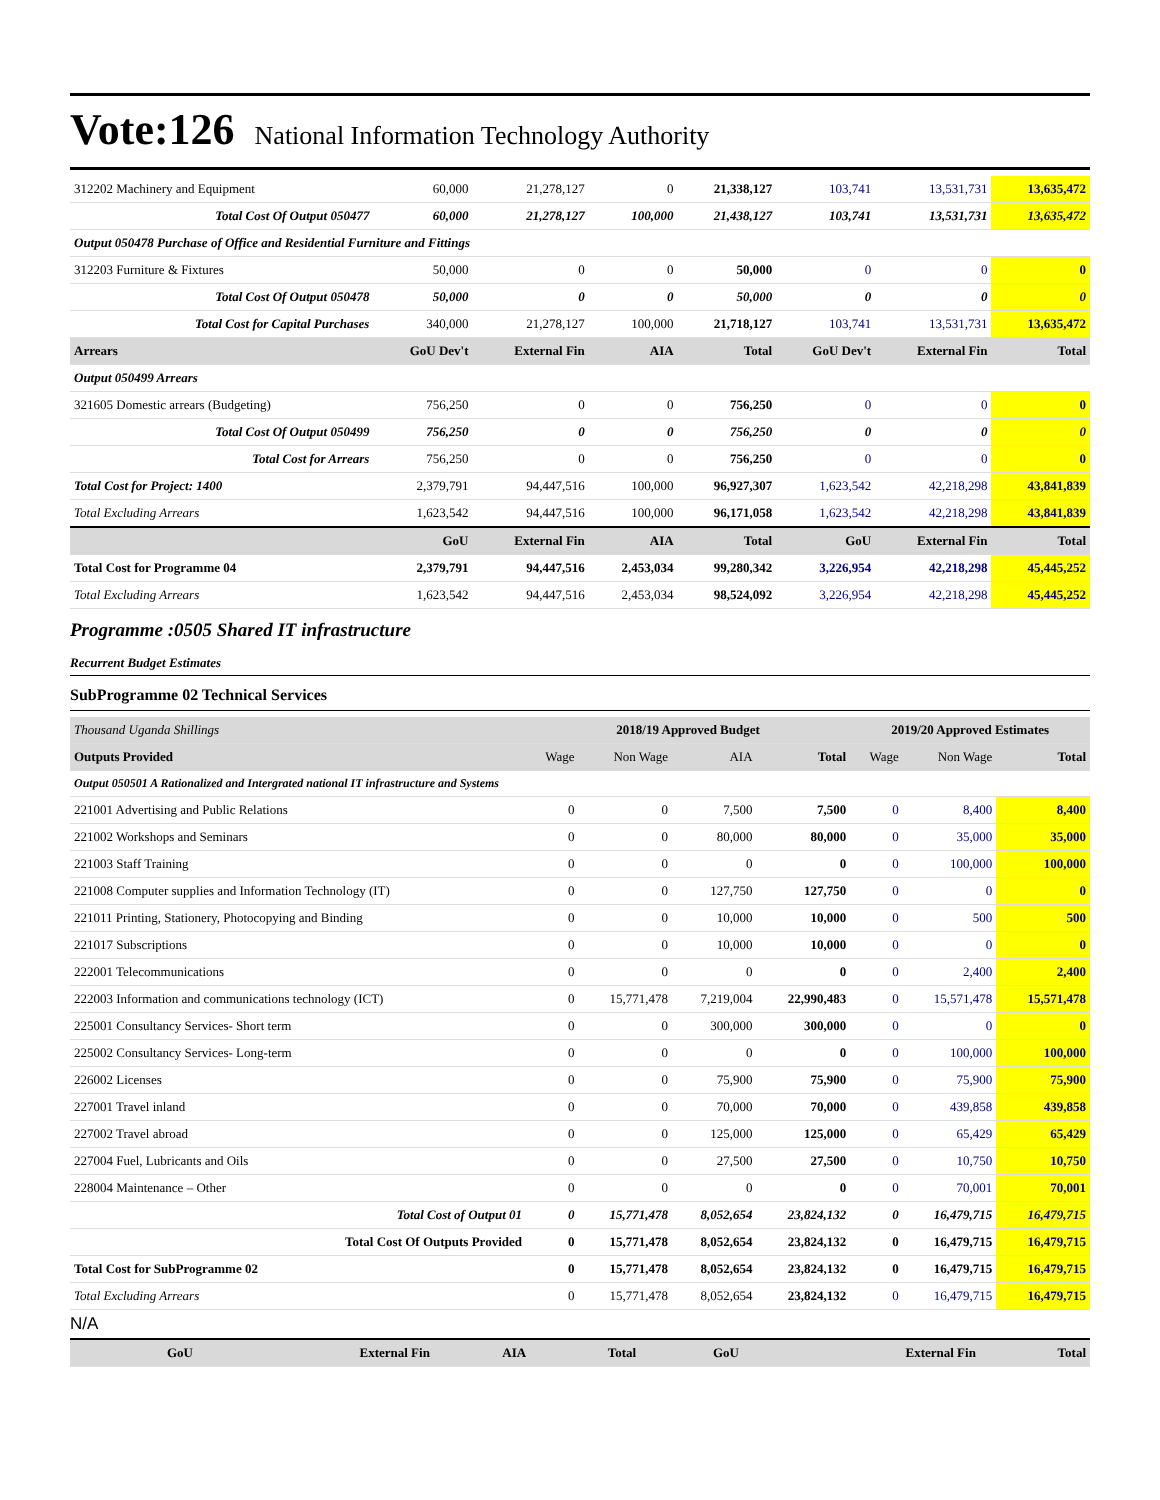Vote:126 National Information Technology Authority
| 312202 Machinery and Equipment | 60,000 | 21,278,127 | 0 | 21,338,127 | 103,741 | 13,531,731 | 13,635,472 |
| Total Cost Of Output 050477 | 60,000 | 21,278,127 | 100,000 | 21,438,127 | 103,741 | 13,531,731 | 13,635,472 |
| Output 050478 Purchase of Office and Residential Furniture and Fittings | | | | | | | |
| 312203 Furniture & Fixtures | 50,000 | 0 | 0 | 50,000 | 0 | 0 | 0 |
| Total Cost Of Output 050478 | 50,000 | 0 | 0 | 50,000 | 0 | 0 | 0 |
| Total Cost for Capital Purchases | 340,000 | 21,278,127 | 100,000 | 21,718,127 | 103,741 | 13,531,731 | 13,635,472 |
| Arrears | GoU Dev't | External Fin | AIA | Total | GoU Dev't | External Fin | Total |
| Output 050499 Arrears | | | | | | | |
| 321605 Domestic arrears (Budgeting) | 756,250 | 0 | 0 | 756,250 | 0 | 0 | 0 |
| Total Cost Of Output 050499 | 756,250 | 0 | 0 | 756,250 | 0 | 0 | 0 |
| Total Cost for Arrears | 756,250 | 0 | 0 | 756,250 | 0 | 0 | 0 |
| Total Cost for Project: 1400 | 2,379,791 | 94,447,516 | 100,000 | 96,927,307 | 1,623,542 | 42,218,298 | 43,841,839 |
| Total Excluding Arrears | 1,623,542 | 94,447,516 | 100,000 | 96,171,058 | 1,623,542 | 42,218,298 | 43,841,839 |
| | GoU | External Fin | AIA | Total | GoU | External Fin | Total |
| Total Cost for Programme 04 | 2,379,791 | 94,447,516 | 2,453,034 | 99,280,342 | 3,226,954 | 42,218,298 | 45,445,252 |
| Total Excluding Arrears | 1,623,542 | 94,447,516 | 2,453,034 | 98,524,092 | 3,226,954 | 42,218,298 | 45,445,252 |
Programme :0505 Shared IT infrastructure
Recurrent Budget Estimates
SubProgramme 02 Technical Services
| Thousand Uganda Shillings | 2018/19 Approved Budget | | | | 2019/20 Approved Estimates | | |
| Outputs Provided | Wage | Non Wage | AIA | Total | Wage | Non Wage | Total |
| Output 050501 A Rationalized and Intergrated national IT infrastructure and Systems | | | | | | | |
| 221001 Advertising and Public Relations | 0 | 0 | 7,500 | 7,500 | 0 | 8,400 | 8,400 |
| 221002 Workshops and Seminars | 0 | 0 | 80,000 | 80,000 | 0 | 35,000 | 35,000 |
| 221003 Staff Training | 0 | 0 | 0 | 0 | 0 | 100,000 | 100,000 |
| 221008 Computer supplies and Information Technology (IT) | 0 | 0 | 127,750 | 127,750 | 0 | 0 | 0 |
| 221011 Printing, Stationery, Photocopying and Binding | 0 | 0 | 10,000 | 10,000 | 0 | 500 | 500 |
| 221017 Subscriptions | 0 | 0 | 10,000 | 10,000 | 0 | 0 | 0 |
| 222001 Telecommunications | 0 | 0 | 0 | 0 | 0 | 2,400 | 2,400 |
| 222003 Information and communications technology (ICT) | 0 | 15,771,478 | 7,219,004 | 22,990,483 | 0 | 15,571,478 | 15,571,478 |
| 225001 Consultancy Services- Short term | 0 | 0 | 300,000 | 300,000 | 0 | 0 | 0 |
| 225002 Consultancy Services- Long-term | 0 | 0 | 0 | 0 | 0 | 100,000 | 100,000 |
| 226002 Licenses | 0 | 0 | 75,900 | 75,900 | 0 | 75,900 | 75,900 |
| 227001 Travel inland | 0 | 0 | 70,000 | 70,000 | 0 | 439,858 | 439,858 |
| 227002 Travel abroad | 0 | 0 | 125,000 | 125,000 | 0 | 65,429 | 65,429 |
| 227004 Fuel, Lubricants and Oils | 0 | 0 | 27,500 | 27,500 | 0 | 10,750 | 10,750 |
| 228004 Maintenance – Other | 0 | 0 | 0 | 0 | 0 | 70,001 | 70,001 |
| Total Cost of Output 01 | 0 | 15,771,478 | 8,052,654 | 23,824,132 | 0 | 16,479,715 | 16,479,715 |
| Total Cost Of Outputs Provided | 0 | 15,771,478 | 8,052,654 | 23,824,132 | 0 | 16,479,715 | 16,479,715 |
| Total Cost for SubProgramme 02 | 0 | 15,771,478 | 8,052,654 | 23,824,132 | 0 | 16,479,715 | 16,479,715 |
| Total Excluding Arrears | 0 | 15,771,478 | 8,052,654 | 23,824,132 | 0 | 16,479,715 | 16,479,715 |
N/A
| | GoU | External Fin | AIA | Total | GoU | External Fin | Total |